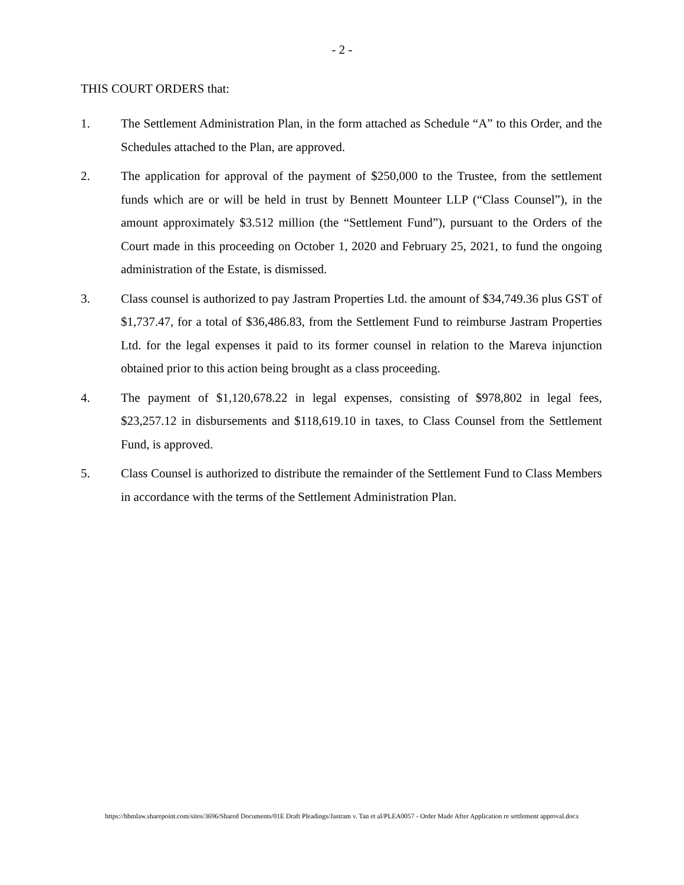- 2 -
THIS COURT ORDERS that:
1. The Settlement Administration Plan, in the form attached as Schedule “A” to this Order, and the Schedules attached to the Plan, are approved.
2. The application for approval of the payment of $250,000 to the Trustee, from the settlement funds which are or will be held in trust by Bennett Mounteer LLP (“Class Counsel”), in the amount approximately $3.512 million (the “Settlement Fund”), pursuant to the Orders of the Court made in this proceeding on October 1, 2020 and February 25, 2021, to fund the ongoing administration of the Estate, is dismissed.
3. Class counsel is authorized to pay Jastram Properties Ltd. the amount of $34,749.36 plus GST of $1,737.47, for a total of $36,486.83, from the Settlement Fund to reimburse Jastram Properties Ltd. for the legal expenses it paid to its former counsel in relation to the Mareva injunction obtained prior to this action being brought as a class proceeding.
4. The payment of $1,120,678.22 in legal expenses, consisting of $978,802 in legal fees, $23,257.12 in disbursements and $118,619.10 in taxes, to Class Counsel from the Settlement Fund, is approved.
5. Class Counsel is authorized to distribute the remainder of the Settlement Fund to Class Members in accordance with the terms of the Settlement Administration Plan.
https://hbmlaw.sharepoint.com/sites/3696/Shared Documents/01E Draft Pleadings/Jastram v. Tan et al/PLEA0057 - Order Made After Application re settlement approval.docx